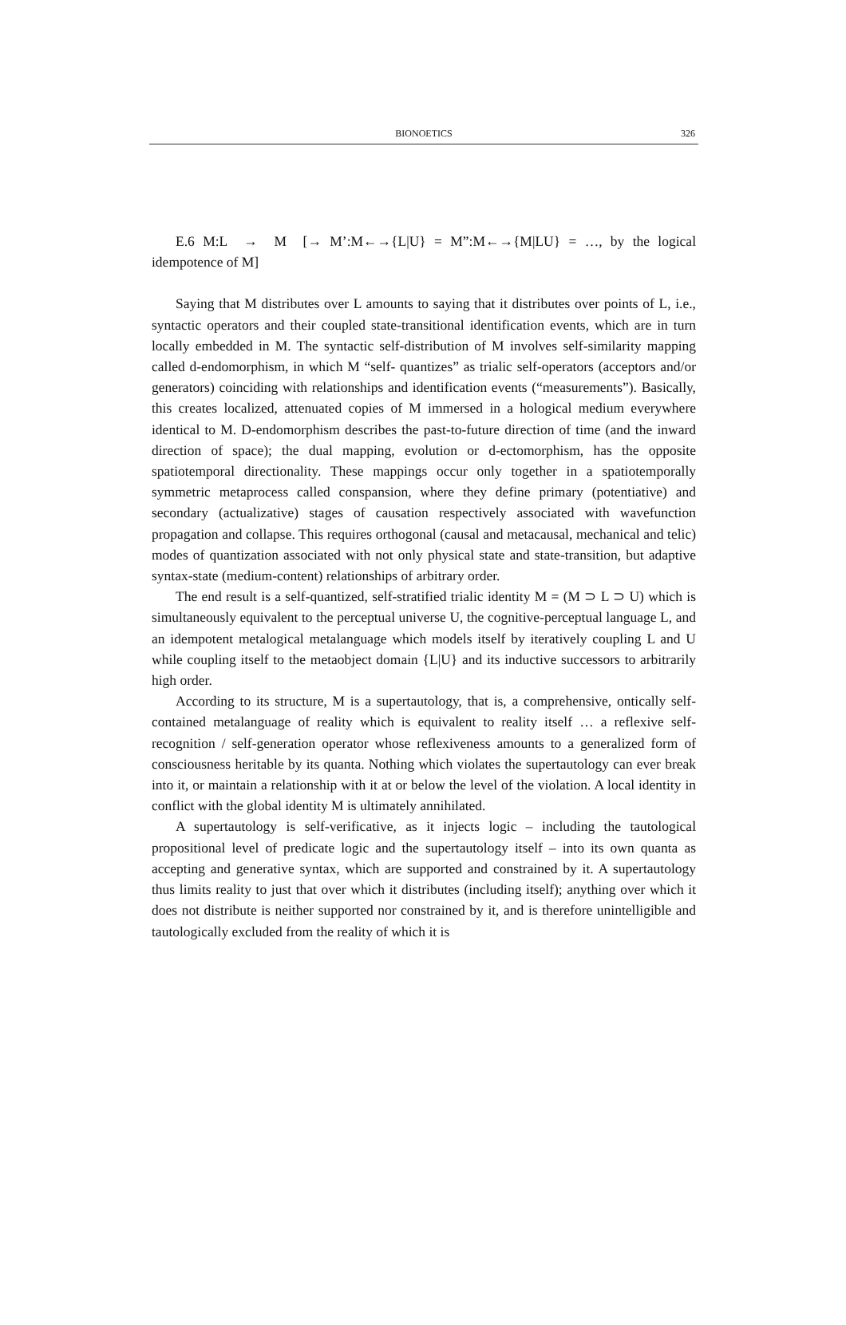BIONOETICS
326
E.6 M:L → M [→ M’:M←→{L|U} = M”:M←→{M|LU} = …, by the logical idempotence of M]
Saying that M distributes over L amounts to saying that it distributes over points of L, i.e., syntactic operators and their coupled state-transitional identification events, which are in turn locally embedded in M. The syntactic self-distribution of M involves self-similarity mapping called d-endomorphism, in which M “self- quantizes” as trialic self-operators (acceptors and/or generators) coinciding with relationships and identification events (“measurements”). Basically, this creates localized, attenuated copies of M immersed in a hological medium everywhere identical to M. D-endomorphism describes the past-to-future direction of time (and the inward direction of space); the dual mapping, evolution or d-ectomorphism, has the opposite spatiotemporal directionality. These mappings occur only together in a spatiotemporally symmetric metaprocess called conspansion, where they define primary (potentiative) and secondary (actualizative) stages of causation respectively associated with wavefunction propagation and collapse. This requires orthogonal (causal and metacausal, mechanical and telic) modes of quantization associated with not only physical state and state-transition, but adaptive syntax-state (medium-content) relationships of arbitrary order.
The end result is a self-quantized, self-stratified trialic identity M = (M ⊃ L ⊃ U) which is simultaneously equivalent to the perceptual universe U, the cognitive-perceptual language L, and an idempotent metalogical metalanguage which models itself by iteratively coupling L and U while coupling itself to the metaobject domain {L|U} and its inductive successors to arbitrarily high order.
According to its structure, M is a supertautology, that is, a comprehensive, ontically self-contained metalanguage of reality which is equivalent to reality itself … a reflexive self-recognition / self-generation operator whose reflexiveness amounts to a generalized form of consciousness heritable by its quanta. Nothing which violates the supertautology can ever break into it, or maintain a relationship with it at or below the level of the violation. A local identity in conflict with the global identity M is ultimately annihilated.
A supertautology is self-verificative, as it injects logic – including the tautological propositional level of predicate logic and the supertautology itself – into its own quanta as accepting and generative syntax, which are supported and constrained by it. A supertautology thus limits reality to just that over which it distributes (including itself); anything over which it does not distribute is neither supported nor constrained by it, and is therefore unintelligible and tautologically excluded from the reality of which it is